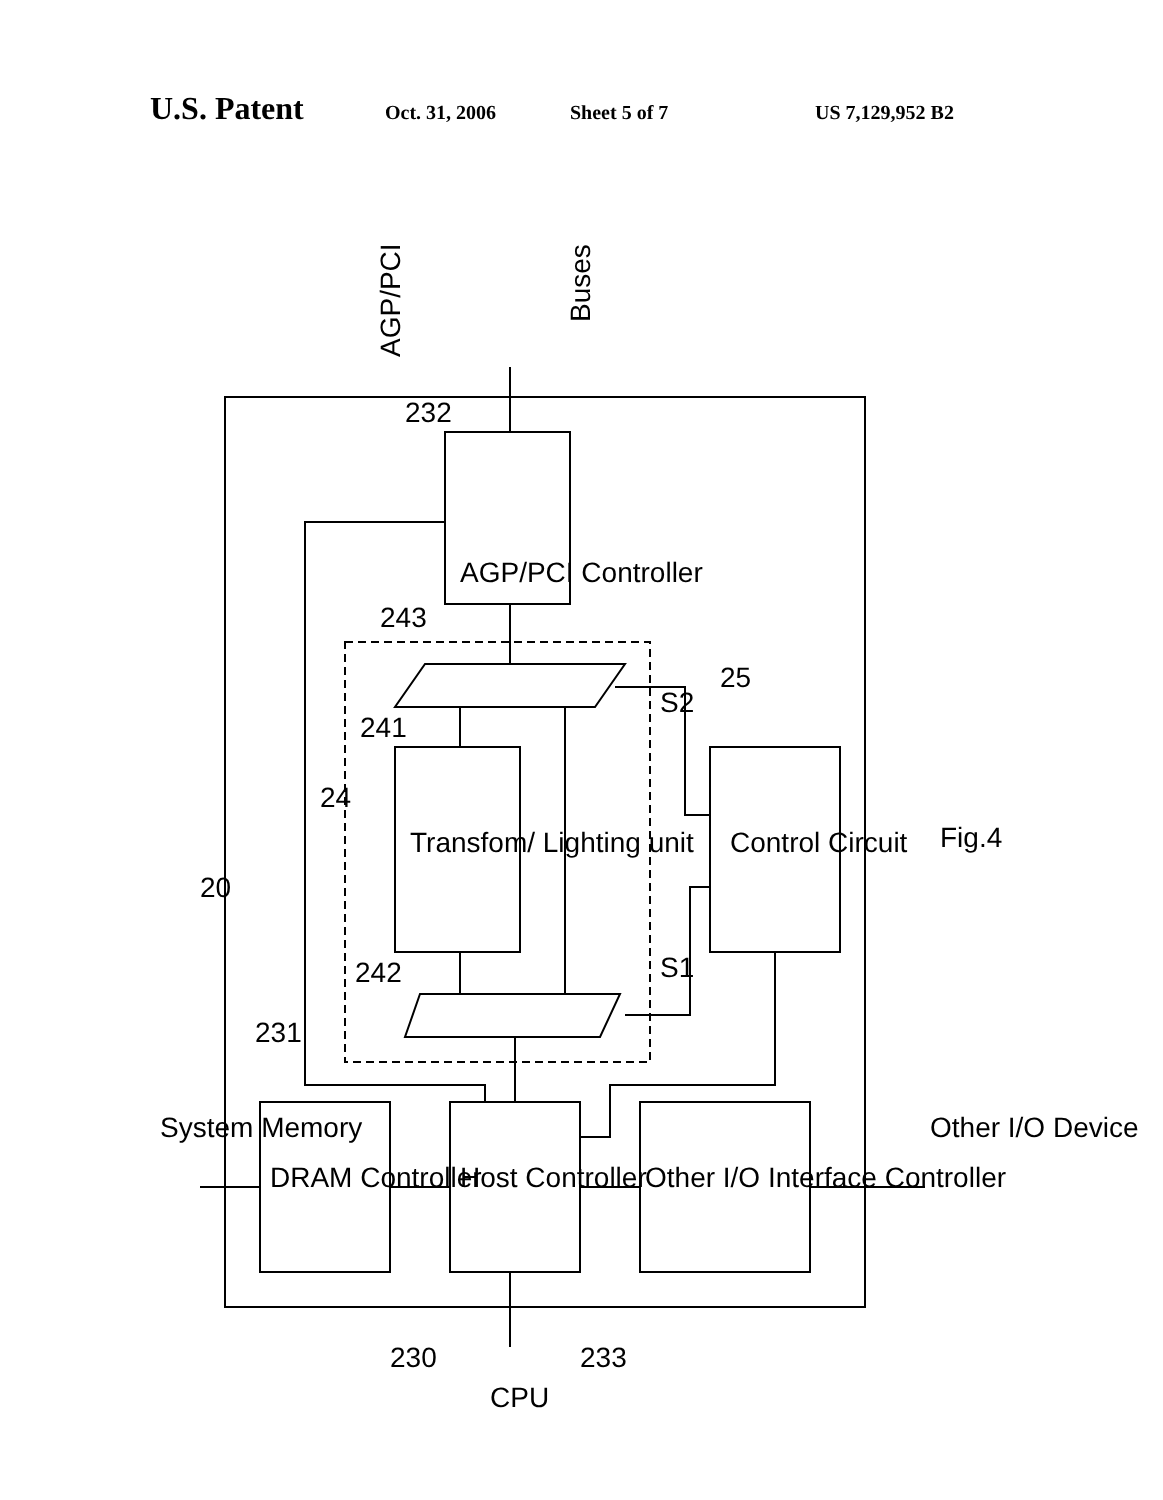U.S. Patent Oct. 31, 2006 Sheet 5 of 7 US 7,129,952 B2
AGP/PCI
Buses
AGP/PCI Controller
Transfom/ Lighting unit
Control Circuit
DRAM Controller
Host Controller
Other I/O Interface Controller
System Memory
Other I/O Device
CPU
230
233
232
243
241
24
20
242
231
25
S2
S1
Fig.4